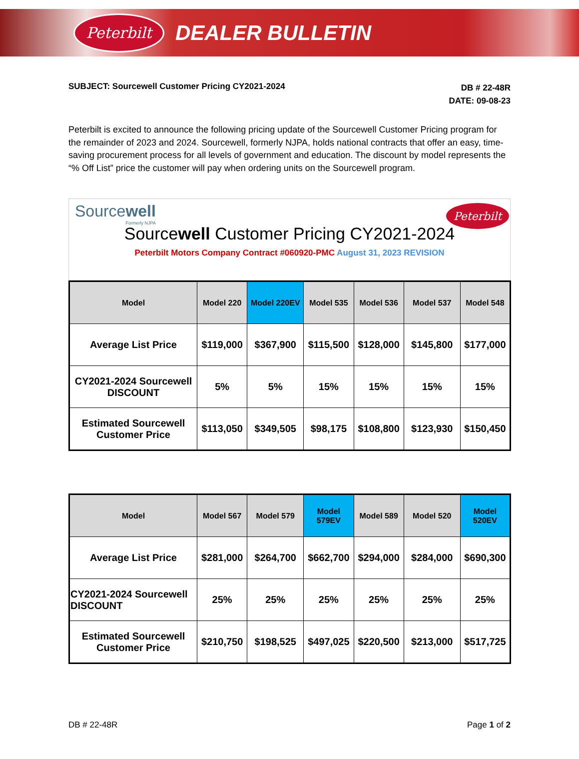Peterbilt
DEALER BULLETIN
SUBJECT: Sourcewell Customer Pricing CY2021-2024
DB # 22-48R
DATE: 09-08-23
Peterbilt is excited to announce the following pricing update of the Sourcewell Customer Pricing program for the remainder of 2023 and 2024. Sourcewell, formerly NJPA, holds national contracts that offer an easy, time-saving procurement process for all levels of government and education. The discount by model represents the “% Off List” price the customer will pay when ordering units on the Sourcewell program.
Sourcewell
Formerly NJPA
Peterbilt
Sourcewell Customer Pricing CY2021-2024
Peterbilt Motors Company Contract #060920-PMC August 31, 2023 REVISION
| Model | Model 220 | Model 220EV | Model 535 | Model 536 | Model 537 | Model 548 |
| --- | --- | --- | --- | --- | --- | --- |
| Average List Price | $119,000 | $367,900 | $115,500 | $128,000 | $145,800 | $177,000 |
| CY2021-2024 Sourcewell DISCOUNT | 5% | 5% | 15% | 15% | 15% | 15% |
| Estimated Sourcewell Customer Price | $113,050 | $349,505 | $98,175 | $108,800 | $123,930 | $150,450 |
| Model | Model 567 | Model 579 | Model 579EV | Model 589 | Model 520 | Model 520EV |
| --- | --- | --- | --- | --- | --- | --- |
| Average List Price | $281,000 | $264,700 | $662,700 | $294,000 | $284,000 | $690,300 |
| CY2021-2024 Sourcewell DISCOUNT | 25% | 25% | 25% | 25% | 25% | 25% |
| Estimated Sourcewell Customer Price | $210,750 | $198,525 | $497,025 | $220,500 | $213,000 | $517,725 |
DB # 22-48R Page 1 of 2